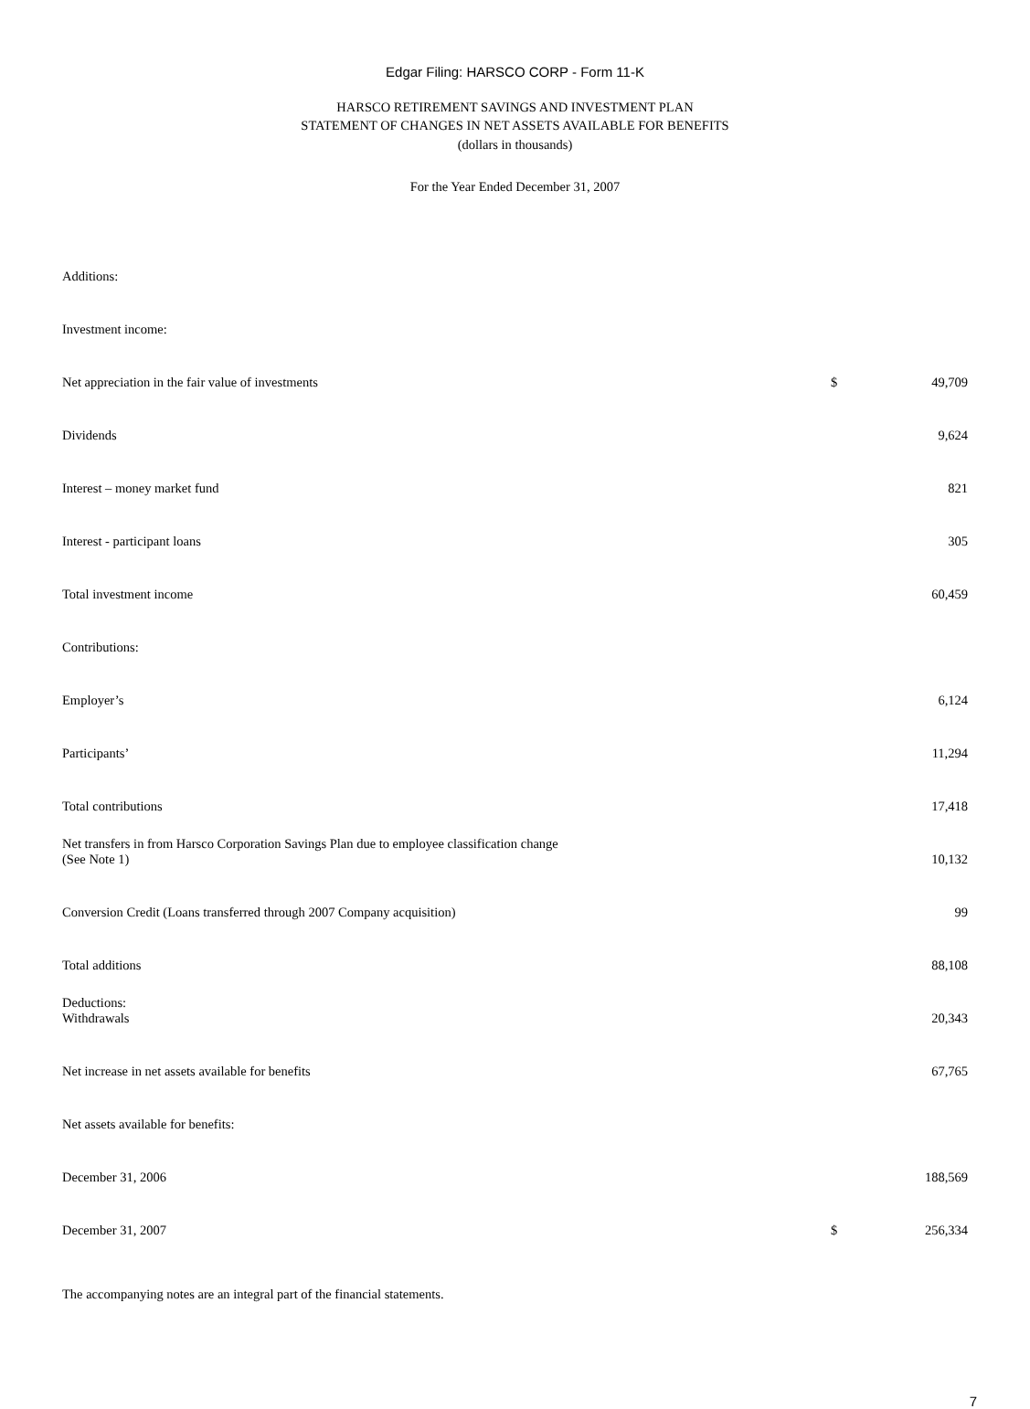Edgar Filing: HARSCO CORP - Form 11-K
HARSCO RETIREMENT SAVINGS AND INVESTMENT PLAN
STATEMENT OF CHANGES IN NET ASSETS AVAILABLE FOR BENEFITS
(dollars in thousands)
For the Year Ended December 31, 2007
| Additions: | | |
| Investment income: | | |
| Net appreciation in the fair value of investments | $ | 49,709 |
| Dividends | | 9,624 |
| Interest – money market fund | | 821 |
| Interest - participant loans | | 305 |
| Total investment income | | 60,459 |
| Contributions: | | |
| Employer’s | | 6,124 |
| Participants’ | | 11,294 |
| Total contributions | | 17,418 |
| Net transfers in from Harsco Corporation Savings Plan due to employee classification change (See Note 1) | | 10,132 |
| Conversion Credit (Loans transferred through 2007 Company acquisition) | | 99 |
| Total additions | | 88,108 |
| Deductions: Withdrawals | | 20,343 |
| Net increase in net assets available for benefits | | 67,765 |
| Net assets available for benefits: | | |
| December 31, 2006 | | 188,569 |
| December 31, 2007 | $ | 256,334 |
The accompanying notes are an integral part of the financial statements.
7